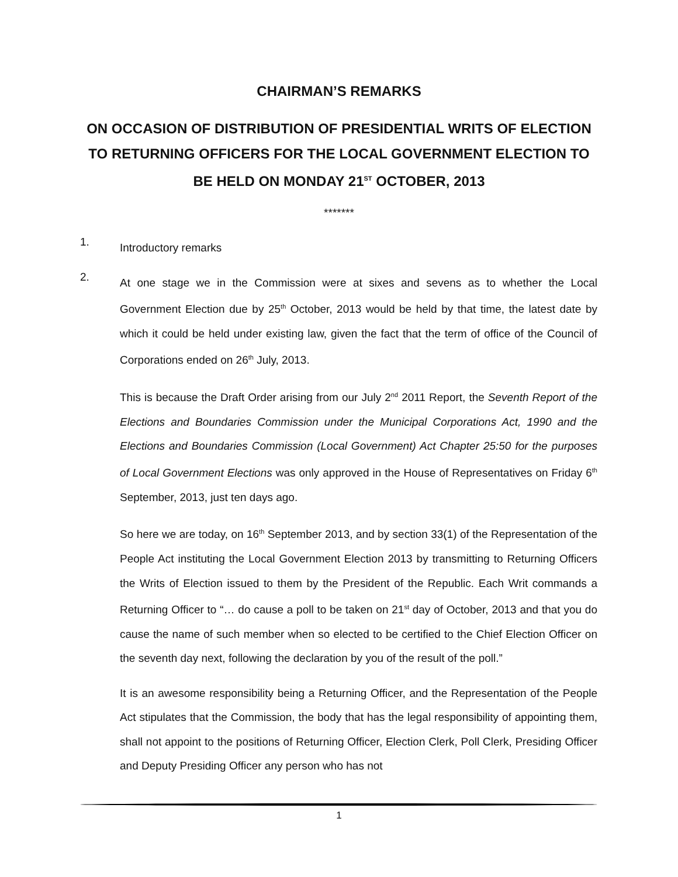CHAIRMAN’S REMARKS
ON OCCASION OF DISTRIBUTION OF PRESIDENTIAL WRITS OF ELECTION TO RETURNING OFFICERS FOR THE LOCAL GOVERNMENT ELECTION TO BE HELD ON MONDAY 21<sup>ST</sup> OCTOBER, 2013
*******
1.
Introductory remarks
2.
At one stage we in the Commission were at sixes and sevens as to whether the Local Government Election due by 25<sup>th</sup> October, 2013 would be held by that time, the latest date by which it could be held under existing law, given the fact that the term of office of the Council of Corporations ended on 26<sup>th</sup> July, 2013.
This is because the Draft Order arising from our July 2<sup>nd</sup> 2011 Report, the Seventh Report of the Elections and Boundaries Commission under the Municipal Corporations Act, 1990 and the Elections and Boundaries Commission (Local Government) Act Chapter 25:50 for the purposes of Local Government Elections was only approved in the House of Representatives on Friday 6<sup>th</sup> September, 2013, just ten days ago.
So here we are today, on 16<sup>th</sup> September 2013, and by section 33(1) of the Representation of the People Act instituting the Local Government Election 2013 by transmitting to Returning Officers the Writs of Election issued to them by the President of the Republic. Each Writ commands a Returning Officer to “… do cause a poll to be taken on 21<sup>st</sup> day of October, 2013 and that you do cause the name of such member when so elected to be certified to the Chief Election Officer on the seventh day next, following the declaration by you of the result of the poll.”
It is an awesome responsibility being a Returning Officer, and the Representation of the People Act stipulates that the Commission, the body that has the legal responsibility of appointing them, shall not appoint to the positions of Returning Officer, Election Clerk, Poll Clerk, Presiding Officer and Deputy Presiding Officer any person who has not
1